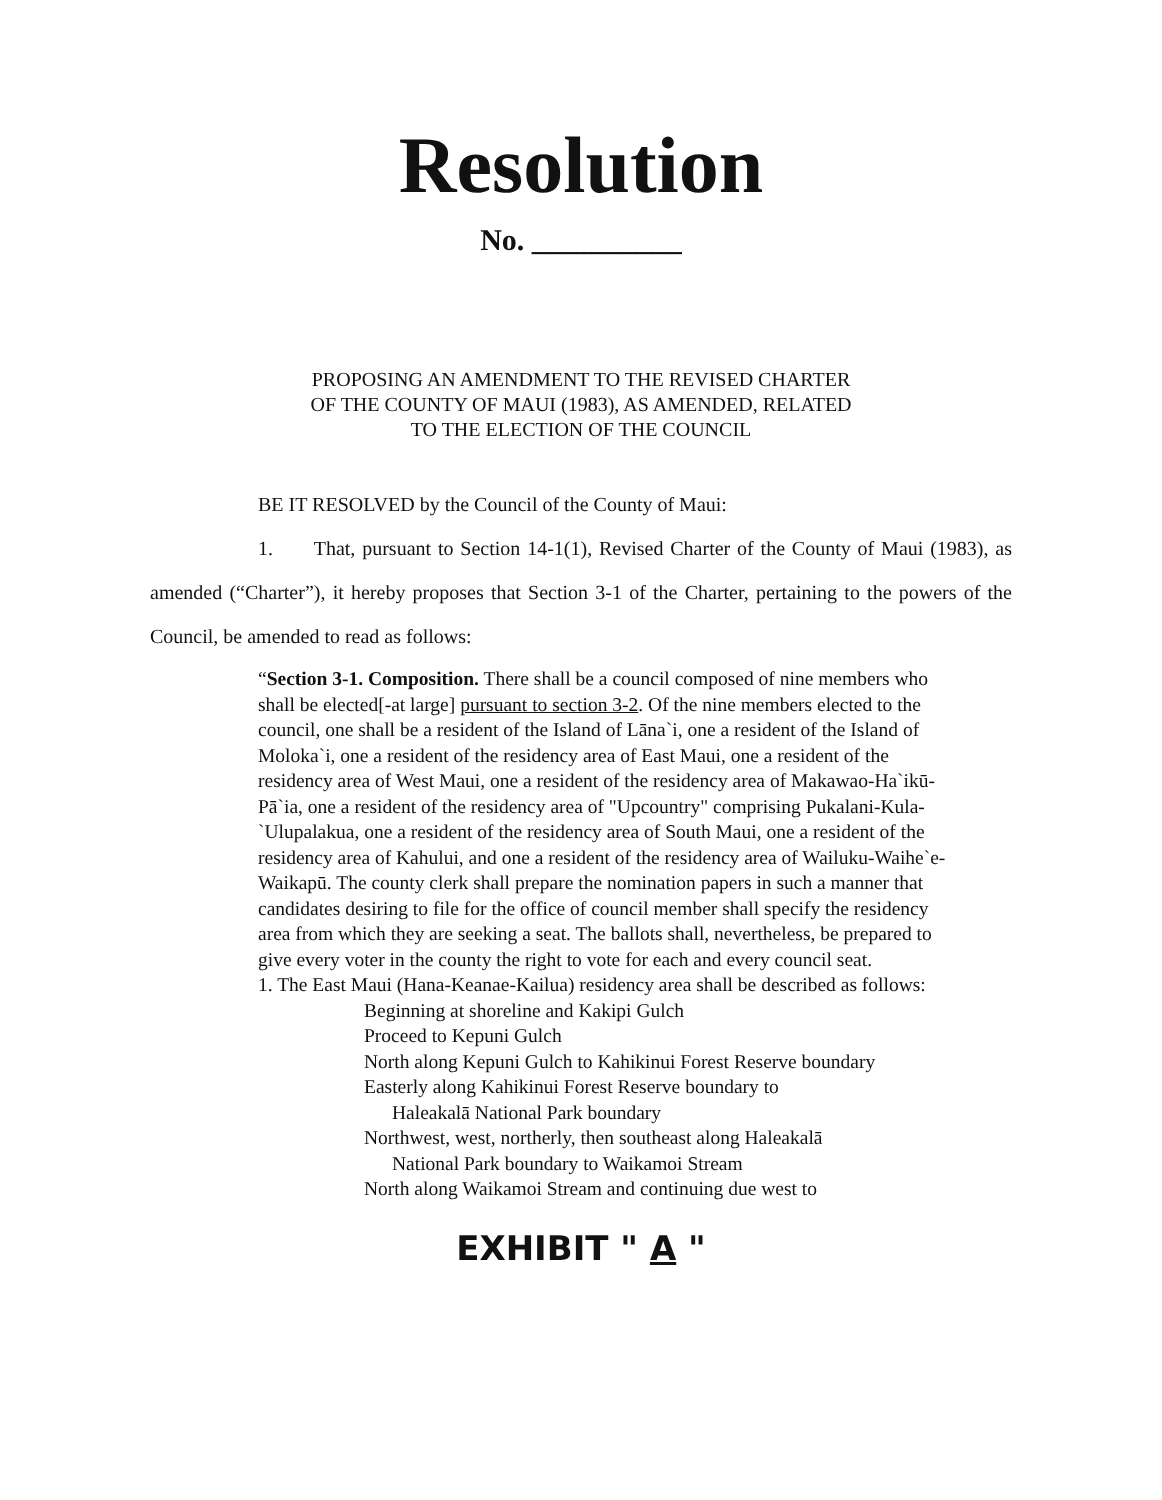Resolution
No. __________
PROPOSING AN AMENDMENT TO THE REVISED CHARTER OF THE COUNTY OF MAUI (1983), AS AMENDED, RELATED TO THE ELECTION OF THE COUNCIL
BE IT RESOLVED by the Council of the County of Maui:
1. That, pursuant to Section 14-1(1), Revised Charter of the County of Maui (1983), as amended (“Charter”), it hereby proposes that Section 3-1 of the Charter, pertaining to the powers of the Council, be amended to read as follows:
“Section 3-1. Composition. There shall be a council composed of nine members who shall be elected[-at large] pursuant to section 3-2. Of the nine members elected to the council, one shall be a resident of the Island of Lāna`i, one a resident of the Island of Moloka`i, one a resident of the residency area of East Maui, one a resident of the residency area of West Maui, one a resident of the residency area of Makawao-Ha`ikū-Pā`ia, one a resident of the residency area of "Upcountry" comprising Pukalani-Kula-`Ulupalakua, one a resident of the residency area of South Maui, one a resident of the residency area of Kahului, and one a resident of the residency area of Wailuku-Waihe`e-Waikapū. The county clerk shall prepare the nomination papers in such a manner that candidates desiring to file for the office of council member shall specify the residency area from which they are seeking a seat. The ballots shall, nevertheless, be prepared to give every voter in the county the right to vote for each and every council seat.
1. The East Maui (Hana-Keanae-Kailua) residency area shall be described as follows:
Beginning at shoreline and Kakipi Gulch
Proceed to Kepuni Gulch
North along Kepuni Gulch to Kahikinui Forest Reserve boundary
Easterly along Kahikinui Forest Reserve boundary to
Haleakalā National Park boundary
Northwest, west, northerly, then southeast along Haleakalā
National Park boundary to Waikamoi Stream
North along Waikamoi Stream and continuing due west to
EXHIBIT " A "